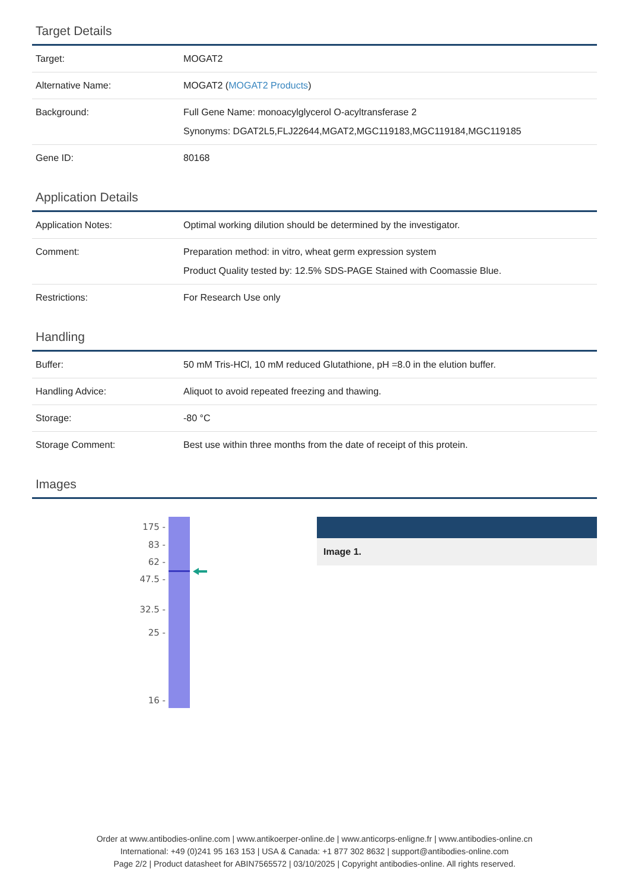Target Details
| Target: | MOGAT2 |
| Alternative Name: | MOGAT2 ( MOGAT2 Products ) |
| Background: | Full Gene Name: monoacylglycerol O-acyltransferase 2 Synonyms: DGAT2L5,FLJ22644,MGAT2,MGC119183,MGC119184,MGC119185 |
| Gene ID: | 80168 |
Application Details
| Application Notes: | Optimal working dilution should be determined by the investigator. |
| Comment: | Preparation method: in vitro, wheat germ expression system Product Quality tested by: 12.5% SDS-PAGE Stained with Coomassie Blue. |
| Restrictions: | For Research Use only |
Handling
| Buffer: | 50 mM Tris-HCl, 10 mM reduced Glutathione, pH =8.0 in the elution buffer. |
| Handling Advice: | Aliquot to avoid repeated freezing and thawing. |
| Storage: | -80 °C |
| Storage Comment: | Best use within three months from the date of receipt of this protein. |
Images
175 -
83 -
62 -
47.5 -
32.5 -
25 -
16 -
Image 1.
Order at www.antibodies-online.com | www.antikoerper-online.de | www.anticorps-enligne.fr | www.antibodies-online.cn
International: +49 (0)241 95 163 153 | USA & Canada: +1 877 302 8632 | support@antibodies-online.com
Page 2/2 | Product datasheet for ABIN7565572 | 03/10/2025 | Copyright antibodies-online. All rights reserved.